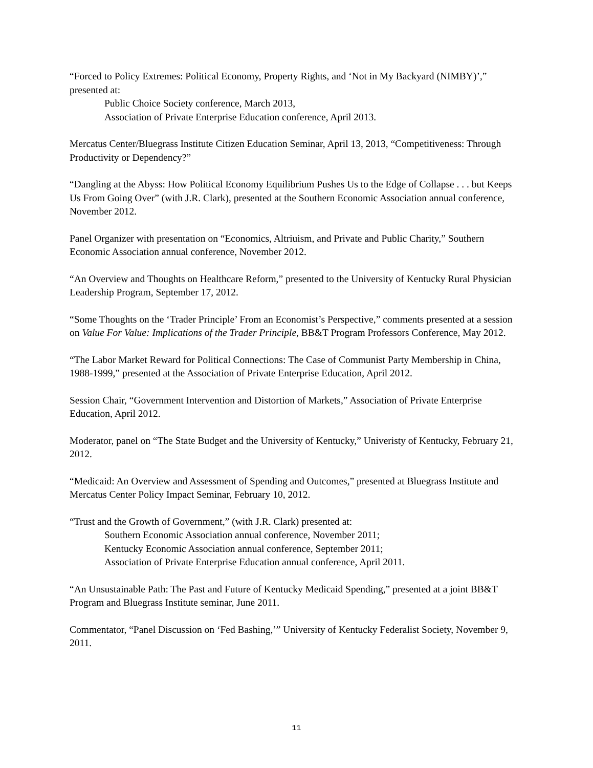“Forced to Policy Extremes: Political Economy, Property Rights, and ‘Not in My Backyard (NIMBY)’,” presented at:
Public Choice Society conference, March 2013,
Association of Private Enterprise Education conference, April 2013.
Mercatus Center/Bluegrass Institute Citizen Education Seminar, April 13, 2013, “Competitiveness: Through Productivity or Dependency?”
“Dangling at the Abyss: How Political Economy Equilibrium Pushes Us to the Edge of Collapse . . . but Keeps Us From Going Over” (with J.R. Clark), presented at the Southern Economic Association annual conference, November 2012.
Panel Organizer with presentation on “Economics, Altriuism, and Private and Public Charity,” Southern Economic Association annual conference, November 2012.
“An Overview and Thoughts on Healthcare Reform,” presented to the University of Kentucky Rural Physician Leadership Program, September 17, 2012.
“Some Thoughts on the ‘Trader Principle’ From an Economist’s Perspective,” comments presented at a session on Value For Value: Implications of the Trader Principle, BB&T Program Professors Conference, May 2012.
“The Labor Market Reward for Political Connections: The Case of Communist Party Membership in China, 1988-1999,” presented at the Association of Private Enterprise Education, April 2012.
Session Chair, “Government Intervention and Distortion of Markets,” Association of Private Enterprise Education, April 2012.
Moderator, panel on “The State Budget and the University of Kentucky,” Univeristy of Kentucky, February 21, 2012.
“Medicaid: An Overview and Assessment of Spending and Outcomes,” presented at Bluegrass Institute and Mercatus Center Policy Impact Seminar, February 10, 2012.
“Trust and the Growth of Government,” (with J.R. Clark) presented at:
Southern Economic Association annual conference, November 2011;
Kentucky Economic Association annual conference, September 2011;
Association of Private Enterprise Education annual conference, April 2011.
“An Unsustainable Path: The Past and Future of Kentucky Medicaid Spending,” presented at a joint BB&T Program and Bluegrass Institute seminar, June 2011.
Commentator, “Panel Discussion on ‘Fed Bashing,’” University of Kentucky Federalist Society, November 9, 2011.
11